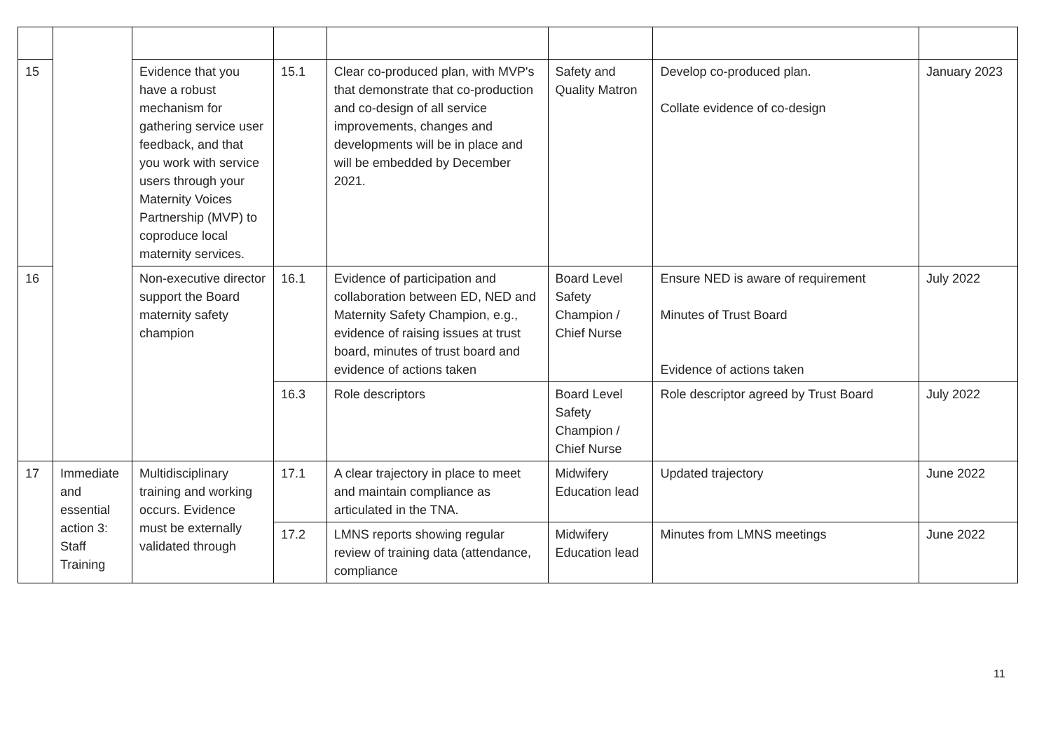| 15 | | Evidence that you have a robust mechanism for gathering service user feedback, and that you work with service users through your Maternity Voices Partnership (MVP) to coproduce local maternity services. | 15.1 | Clear co-produced plan, with MVP's that demonstrate that co-production and co-design of all service improvements, changes and developments will be in place and will be embedded by December 2021. | Safety and Quality Matron | Develop co-produced plan. Collate evidence of co-design | January 2023 |
| 16 | | Non-executive director support the Board maternity safety champion | 16.1 | Evidence of participation and collaboration between ED, NED and Maternity Safety Champion, e.g., evidence of raising issues at trust board, minutes of trust board and evidence of actions taken | Board Level Safety Champion / Chief Nurse | Ensure NED is aware of requirement Minutes of Trust Board Evidence of actions taken | July 2022 |
| | | | 16.3 | Role descriptors | Board Level Safety Champion / Chief Nurse | Role descriptor agreed by Trust Board | July 2022 |
| 17 | Immediate and essential action 3: Staff Training | Multidisciplinary training and working occurs. Evidence must be externally validated through | 17.1 | A clear trajectory in place to meet and maintain compliance as articulated in the TNA. | Midwifery Education lead | Updated trajectory | June 2022 |
| | | | 17.2 | LMNS reports showing regular review of training data (attendance, compliance | Midwifery Education lead | Minutes from LMNS meetings | June 2022 |
11